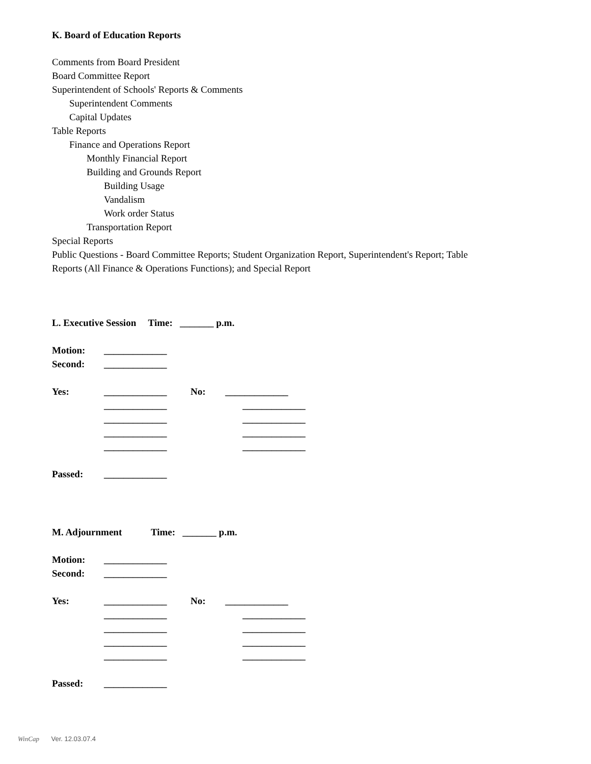K. Board of Education Reports
Comments from Board President
Board Committee Report
Superintendent of Schools' Reports & Comments
Superintendent Comments
Capital Updates
Table Reports
Finance and Operations Report
Monthly Financial Report
Building and Grounds Report
Building Usage
Vandalism
Work order Status
Transportation Report
Special Reports
Public Questions - Board Committee Reports; Student Organization Report, Superintendent's Report; Table
Reports (All Finance & Operations Functions); and Special Report
L. Executive Session Time: _______ p.m.
Motion: _____________
Second: _____________
Yes: _____________ No: _____________
_____________ _____________
_____________ _____________
_____________ _____________
_____________ _____________
Passed: _____________
M. Adjournment Time: _______ p.m.
Motion: _____________
Second: _____________
Yes: _____________ No: _____________
_____________ _____________
_____________ _____________
_____________ _____________
_____________ _____________
Passed: _____________
WinCap Ver. 12.03.07.4